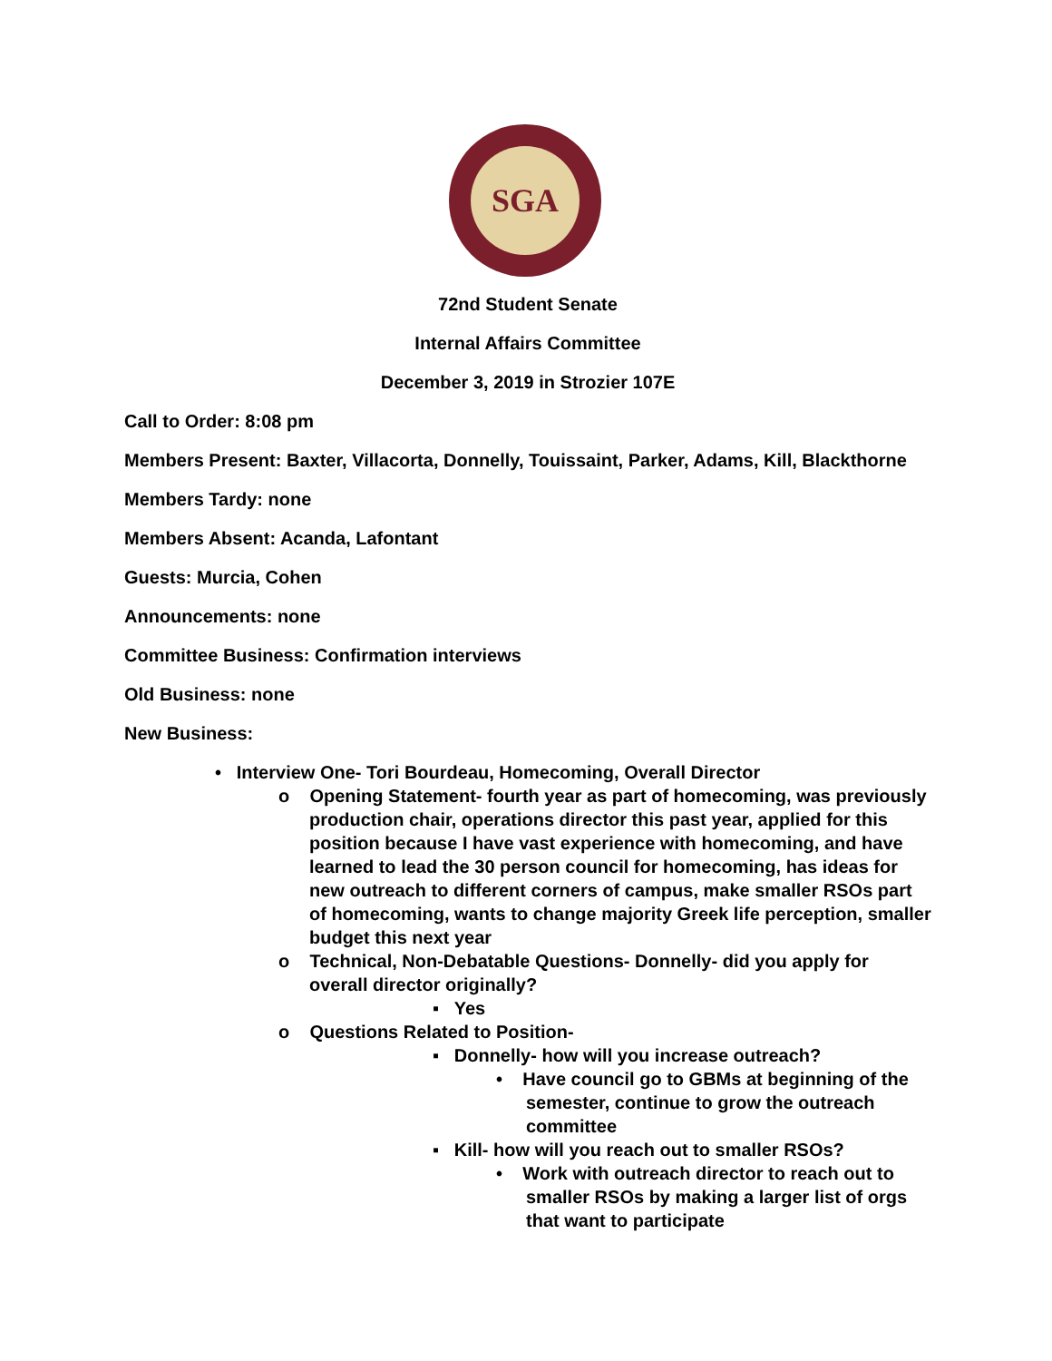SGA
72nd Student Senate
Internal Affairs Committee
December 3, 2019 in Strozier 107E
Call to Order: 8:08 pm
Members Present: Baxter, Villacorta, Donnelly, Touissaint, Parker, Adams, Kill, Blackthorne
Members Tardy: none
Members Absent: Acanda, Lafontant
Guests: Murcia, Cohen
Announcements: none
Committee Business: Confirmation interviews
Old Business: none
New Business:
• Interview One- Tori Bourdeau, Homecoming, Overall Director
o Opening Statement- fourth year as part of homecoming, was previously production chair, operations director this past year, applied for this position because I have vast experience with homecoming, and have learned to lead the 30 person council for homecoming, has ideas for new outreach to different corners of campus, make smaller RSOs part of homecoming, wants to change majority Greek life perception, smaller budget this next year
o Technical, Non-Debatable Questions- Donnelly- did you apply for overall director originally?
▪ Yes
o Questions Related to Position-
▪ Donnelly- how will you increase outreach?
• Have council go to GBMs at beginning of the semester, continue to grow the outreach committee
▪ Kill- how will you reach out to smaller RSOs?
• Work with outreach director to reach out to smaller RSOs by making a larger list of orgs that want to participate